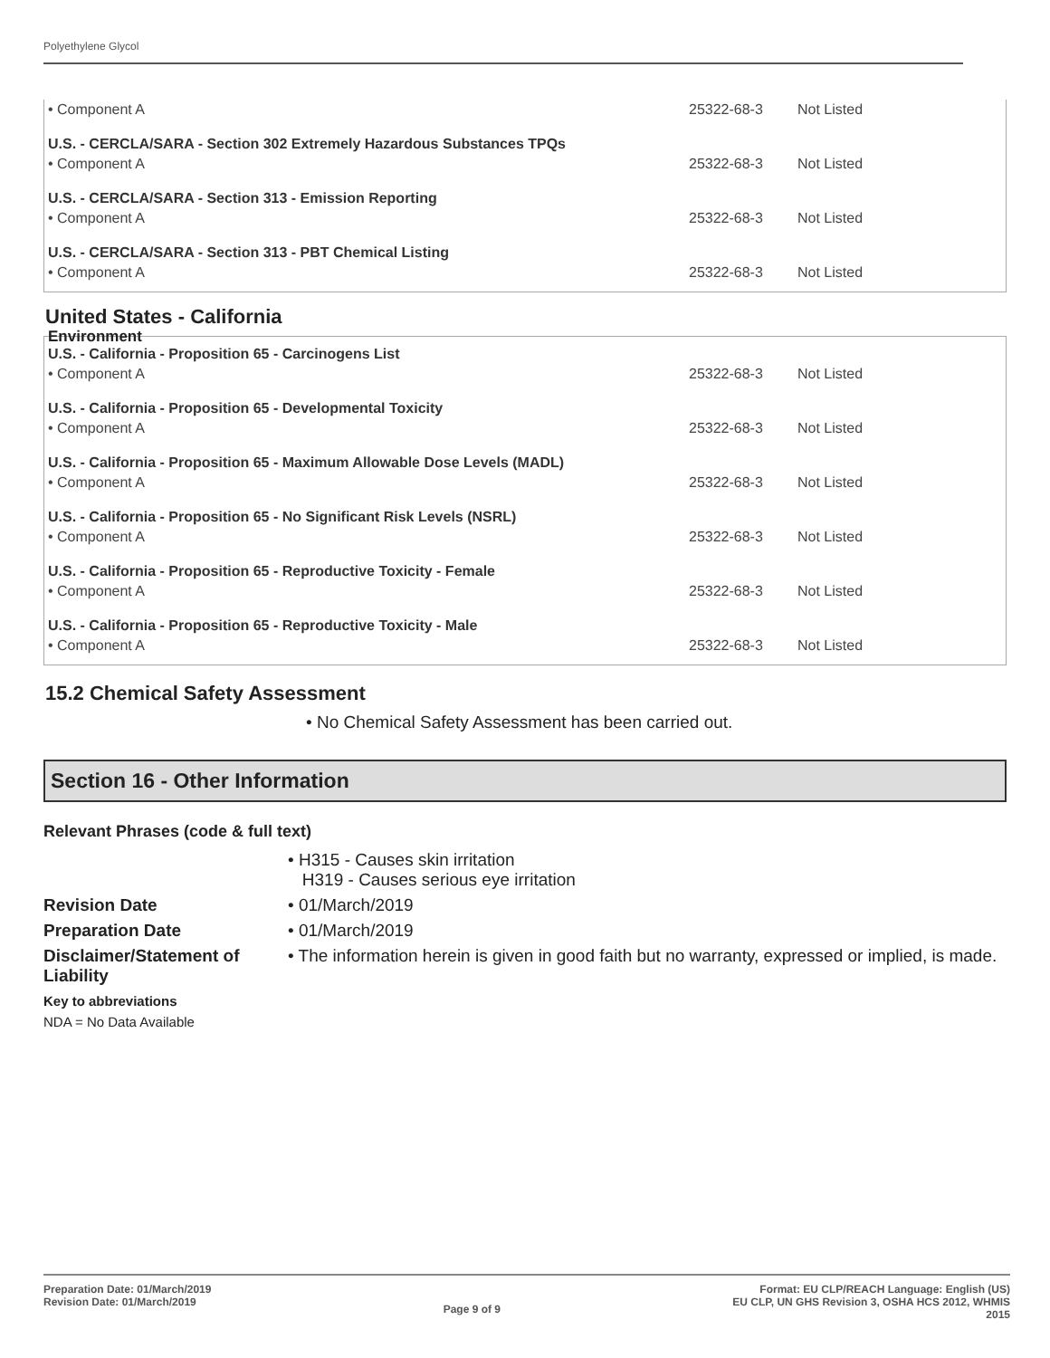Polyethylene Glycol
| • Component A | 25322-68-3 | Not Listed |
| U.S. - CERCLA/SARA - Section 302 Extremely Hazardous Substances TPQs | | |
| • Component A | 25322-68-3 | Not Listed |
| U.S. - CERCLA/SARA - Section 313 - Emission Reporting | | |
| • Component A | 25322-68-3 | Not Listed |
| U.S. - CERCLA/SARA - Section 313 - PBT Chemical Listing | | |
| • Component A | 25322-68-3 | Not Listed |
United States - California
Environment
| U.S. - California - Proposition 65 - Carcinogens List | | |
| • Component A | 25322-68-3 | Not Listed |
| U.S. - California - Proposition 65 - Developmental Toxicity | | |
| • Component A | 25322-68-3 | Not Listed |
| U.S. - California - Proposition 65 - Maximum Allowable Dose Levels (MADL) | | |
| • Component A | 25322-68-3 | Not Listed |
| U.S. - California - Proposition 65 - No Significant Risk Levels (NSRL) | | |
| • Component A | 25322-68-3 | Not Listed |
| U.S. - California - Proposition 65 - Reproductive Toxicity - Female | | |
| • Component A | 25322-68-3 | Not Listed |
| U.S. - California - Proposition 65 - Reproductive Toxicity - Male | | |
| • Component A | 25322-68-3 | Not Listed |
15.2 Chemical Safety Assessment
• No Chemical Safety Assessment has been carried out.
Section 16 - Other Information
Relevant Phrases (code & full text)
• H315 - Causes skin irritation
H319 - Causes serious eye irritation
Revision Date
• 01/March/2019
Preparation Date
• 01/March/2019
Disclaimer/Statement of Liability
• The information herein is given in good faith but no warranty, expressed or implied, is made.
Key to abbreviations
NDA = No Data Available
Preparation Date: 01/March/2019
Revision Date: 01/March/2019
Page 9 of 9
Format: EU CLP/REACH Language: English (US)
EU CLP, UN GHS Revision 3, OSHA HCS 2012, WHMIS
2015